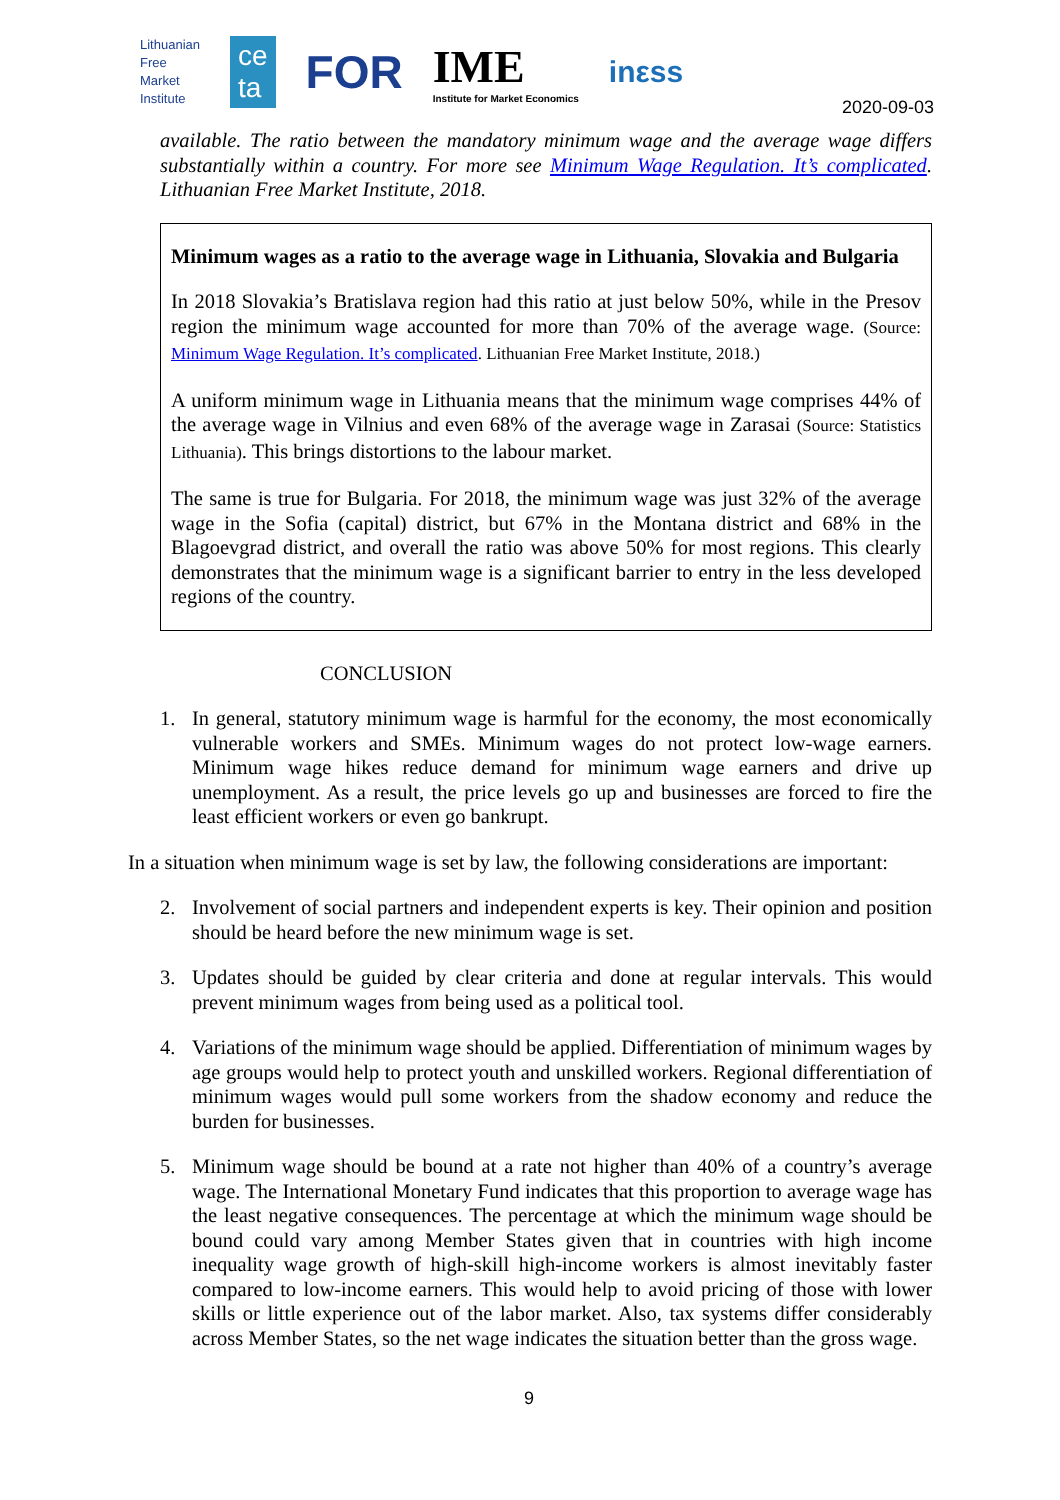Lithuanian
Free
Market
Institute
ce
ta
FOR
IME
Institute for Market Economics
inεss
2020-09-03
available. The ratio between the mandatory minimum wage and the average wage differs substantially within a country. For more see Minimum Wage Regulation. It’s complicated. Lithuanian Free Market Institute, 2018.
Minimum wages as a ratio to the average wage in Lithuania, Slovakia and Bulgaria
In 2018 Slovakia’s Bratislava region had this ratio at just below 50%, while in the Presov region the minimum wage accounted for more than 70% of the average wage. (Source: Minimum Wage Regulation. It’s complicated. Lithuanian Free Market Institute, 2018.)
A uniform minimum wage in Lithuania means that the minimum wage comprises 44% of the average wage in Vilnius and even 68% of the average wage in Zarasai (Source: Statistics Lithuania). This brings distortions to the labour market.
The same is true for Bulgaria. For 2018, the minimum wage was just 32% of the average wage in the Sofia (capital) district, but 67% in the Montana district and 68% in the Blagoevgrad district, and overall the ratio was above 50% for most regions. This clearly demonstrates that the minimum wage is a significant barrier to entry in the less developed regions of the country.
CONCLUSION
1. In general, statutory minimum wage is harmful for the economy, the most economically vulnerable workers and SMEs. Minimum wages do not protect low-wage earners. Minimum wage hikes reduce demand for minimum wage earners and drive up unemployment. As a result, the price levels go up and businesses are forced to fire the least efficient workers or even go bankrupt.
In a situation when minimum wage is set by law, the following considerations are important:
2. Involvement of social partners and independent experts is key. Their opinion and position should be heard before the new minimum wage is set.
3. Updates should be guided by clear criteria and done at regular intervals. This would prevent minimum wages from being used as a political tool.
4. Variations of the minimum wage should be applied. Differentiation of minimum wages by age groups would help to protect youth and unskilled workers. Regional differentiation of minimum wages would pull some workers from the shadow economy and reduce the burden for businesses.
5. Minimum wage should be bound at a rate not higher than 40% of a country’s average wage. The International Monetary Fund indicates that this proportion to average wage has the least negative consequences. The percentage at which the minimum wage should be bound could vary among Member States given that in countries with high income inequality wage growth of high-skill high-income workers is almost inevitably faster compared to low-income earners. This would help to avoid pricing of those with lower skills or little experience out of the labor market. Also, tax systems differ considerably across Member States, so the net wage indicates the situation better than the gross wage.
9